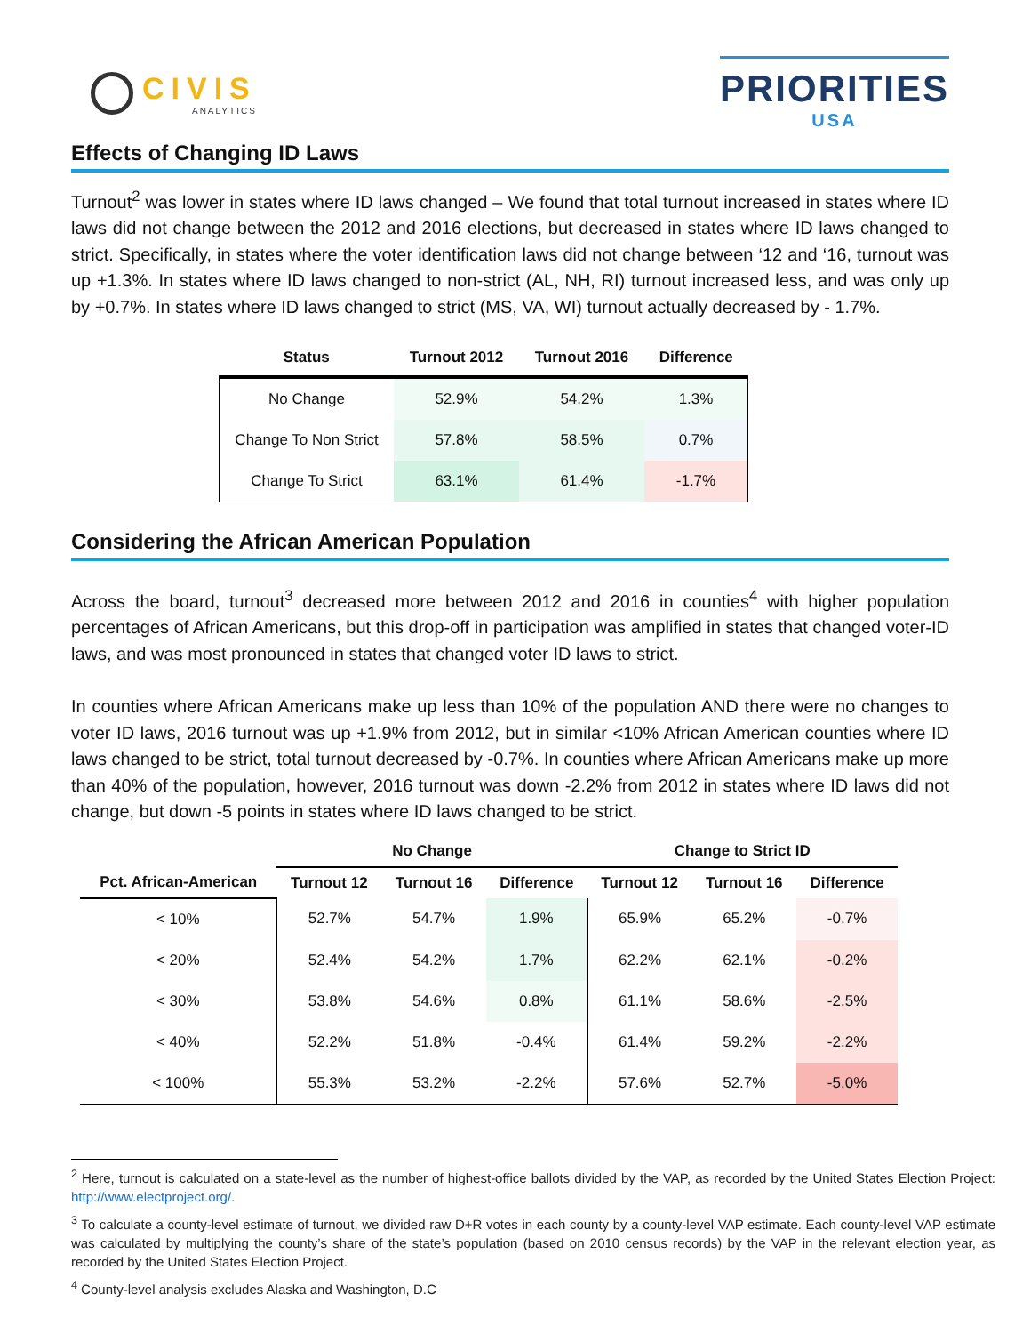CIVIS
ANALYTICS
PRIORITIES
USA
Effects of Changing ID Laws
Turnout<sup>2</sup> was lower in states where ID laws changed – We found that total turnout increased in states where ID laws did not change between the 2012 and 2016 elections, but decreased in states where ID laws changed to strict. Specifically, in states where the voter identification laws did not change between ‘12 and ‘16, turnout was up +1.3%. In states where ID laws changed to non-strict (AL, NH, RI) turnout increased less, and was only up by +0.7%. In states where ID laws changed to strict (MS, VA, WI) turnout actually decreased by - 1.7%.
| Status | Turnout 2012 | Turnout 2016 | Difference |
| --- | --- | --- | --- |
| No Change | 52.9% | 54.2% | 1.3% |
| Change To Non Strict | 57.8% | 58.5% | 0.7% |
| Change To Strict | 63.1% | 61.4% | -1.7% |
Considering the African American Population
Across the board, turnout<sup>3</sup> decreased more between 2012 and 2016 in counties<sup>4</sup> with higher population percentages of African Americans, but this drop-off in participation was amplified in states that changed voter-ID laws, and was most pronounced in states that changed voter ID laws to strict.
In counties where African Americans make up less than 10% of the population AND there were no changes to voter ID laws, 2016 turnout was up +1.9% from 2012, but in similar <10% African American counties where ID laws changed to be strict, total turnout decreased by -0.7%. In counties where African Americans make up more than 40% of the population, however, 2016 turnout was down -2.2% from 2012 in states where ID laws did not change, but down -5 points in states where ID laws changed to be strict.
| | No Change | | | Change to Strict ID | | |
| --- | --- | --- | --- | --- | --- | --- |
| Pct. African-American | Turnout 12 | Turnout 16 | Difference | Turnout 12 | Turnout 16 | Difference |
| < 10% | 52.7% | 54.7% | 1.9% | 65.9% | 65.2% | -0.7% |
| < 20% | 52.4% | 54.2% | 1.7% | 62.2% | 62.1% | -0.2% |
| < 30% | 53.8% | 54.6% | 0.8% | 61.1% | 58.6% | -2.5% |
| < 40% | 52.2% | 51.8% | -0.4% | 61.4% | 59.2% | -2.2% |
| < 100% | 55.3% | 53.2% | -2.2% | 57.6% | 52.7% | -5.0% |
<sup>2</sup> Here, turnout is calculated on a state-level as the number of highest-office ballots divided by the VAP, as recorded by the United States Election Project: http://www.electproject.org/.
<sup>3</sup> To calculate a county-level estimate of turnout, we divided raw D+R votes in each county by a county-level VAP estimate. Each county-level VAP estimate was calculated by multiplying the county’s share of the state’s population (based on 2010 census records) by the VAP in the relevant election year, as recorded by the United States Election Project.
<sup>4</sup> County-level analysis excludes Alaska and Washington, D.C